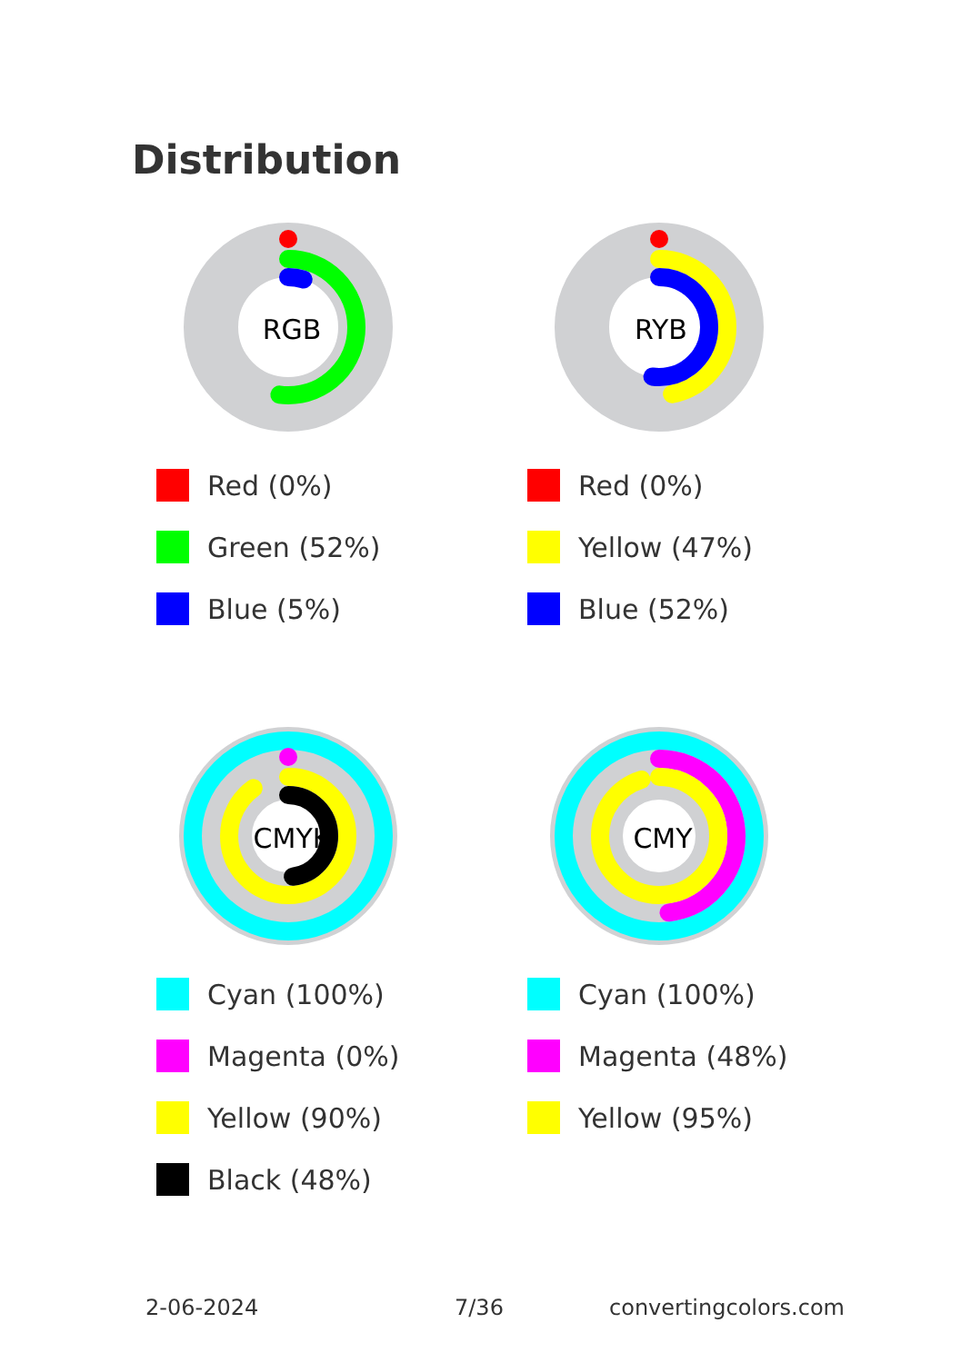Distribution
RGB
Red (0%)
Green (52%)
Blue (5%)
RYB
Red (0%)
Yellow (47%)
Blue (52%)
CMYK
Cyan (100%)
Magenta (0%)
Yellow (90%)
Black (48%)
CMY
Cyan (100%)
Magenta (48%)
Yellow (95%)
2-06-2024 7/36 convertingcolors.com